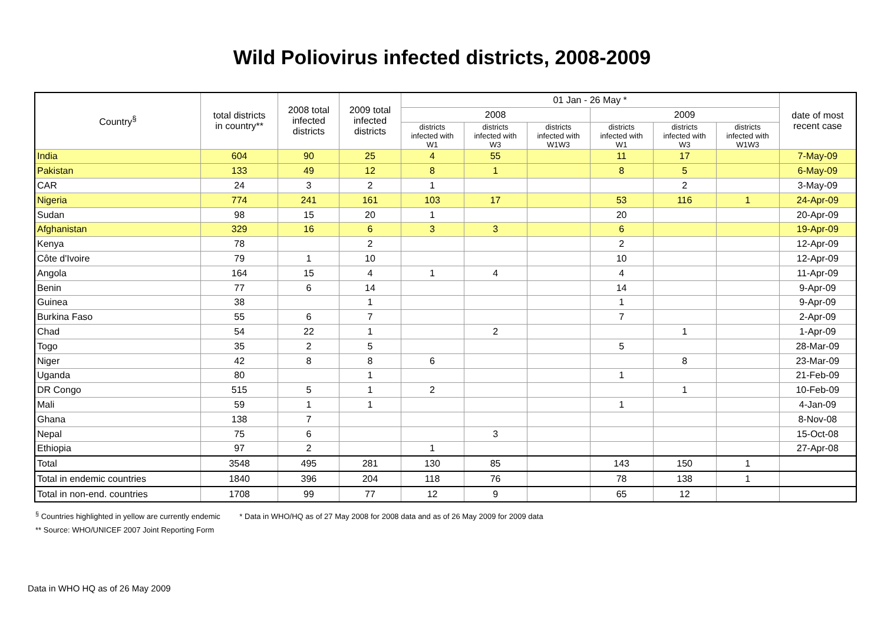Wild Poliovirus infected districts, 2008-2009
| Country<sup>§</sup> | total districts in country** | 2008 total infected districts | 2009 total infected districts | 01 Jan - 26 May * | | | | | | date of most recent case |
| --- | --- | --- | --- | --- | --- | --- | --- | --- | --- | --- |
| | | | | 2008 | | | 2009 | | | |
| | | | | districts infected with W1 | districts infected with W3 | districts infected with W1W3 | districts infected with W1 | districts infected with W3 | districts infected with W1W3 | |
| India | 604 | 90 | 25 | 4 | 55 | | 11 | 17 | | 7-May-09 |
| Pakistan | 133 | 49 | 12 | 8 | 1 | | 8 | 5 | | 6-May-09 |
| CAR | 24 | 3 | 2 | 1 | | | | 2 | | 3-May-09 |
| Nigeria | 774 | 241 | 161 | 103 | 17 | | 53 | 116 | 1 | 24-Apr-09 |
| Sudan | 98 | 15 | 20 | 1 | | | 20 | | | 20-Apr-09 |
| Afghanistan | 329 | 16 | 6 | 3 | 3 | | 6 | | | 19-Apr-09 |
| Kenya | 78 | | 2 | | | | 2 | | | 12-Apr-09 |
| Côte d'Ivoire | 79 | 1 | 10 | | | | 10 | | | 12-Apr-09 |
| Angola | 164 | 15 | 4 | 1 | 4 | | 4 | | | 11-Apr-09 |
| Benin | 77 | 6 | 14 | | | | 14 | | | 9-Apr-09 |
| Guinea | 38 | | 1 | | | | 1 | | | 9-Apr-09 |
| Burkina Faso | 55 | 6 | 7 | | | | 7 | | | 2-Apr-09 |
| Chad | 54 | 22 | 1 | | 2 | | | 1 | | 1-Apr-09 |
| Togo | 35 | 2 | 5 | | | | 5 | | | 28-Mar-09 |
| Niger | 42 | 8 | 8 | 6 | | | | 8 | | 23-Mar-09 |
| Uganda | 80 | | 1 | | | | 1 | | | 21-Feb-09 |
| DR Congo | 515 | 5 | 1 | 2 | | | | 1 | | 10-Feb-09 |
| Mali | 59 | 1 | 1 | | | | 1 | | | 4-Jan-09 |
| Ghana | 138 | 7 | | | | | | | | 8-Nov-08 |
| Nepal | 75 | 6 | | | 3 | | | | | 15-Oct-08 |
| Ethiopia | 97 | 2 | | 1 | | | | | | 27-Apr-08 |
| Total | 3548 | 495 | 281 | 130 | 85 | | 143 | 150 | 1 | |
| Total in endemic countries | 1840 | 396 | 204 | 118 | 76 | | 78 | 138 | 1 | |
| Total in non-end. countries | 1708 | 99 | 77 | 12 | 9 | | 65 | 12 | | |
<sup>§</sup> Countries highlighted in yellow are currently endemic * Data in WHO/HQ as of 27 May 2008 for 2008 data and as of 26 May 2009 for 2009 data
** Source: WHO/UNICEF 2007 Joint Reporting Form
Data in WHO HQ as of 26 May 2009